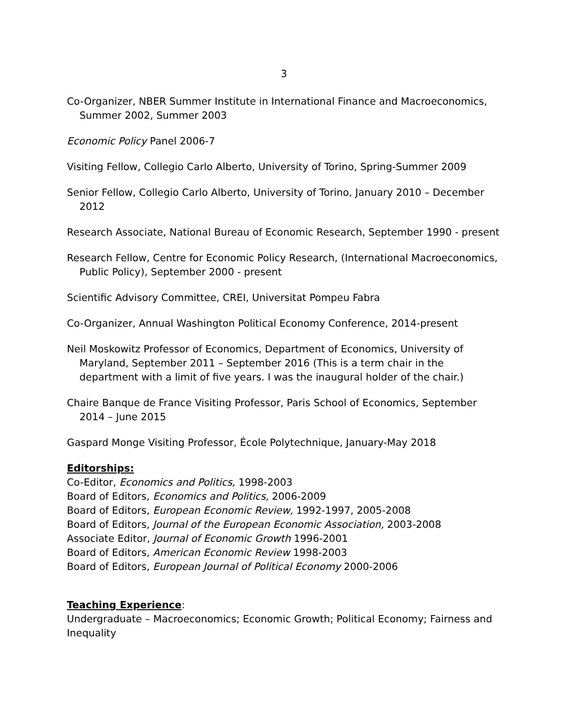3
Co-Organizer, NBER Summer Institute in International Finance and Macroeconomics, Summer 2002, Summer 2003
Economic Policy Panel 2006-7
Visiting Fellow, Collegio Carlo Alberto, University of Torino, Spring-Summer 2009
Senior Fellow, Collegio Carlo Alberto, University of Torino, January 2010 – December 2012
Research Associate, National Bureau of Economic Research, September 1990 - present
Research Fellow, Centre for Economic Policy Research, (International Macroeconomics, Public Policy), September 2000 - present
Scientific Advisory Committee, CREI, Universitat Pompeu Fabra
Co-Organizer, Annual Washington Political Economy Conference, 2014-present
Neil Moskowitz Professor of Economics, Department of Economics, University of Maryland, September 2011 – September 2016 (This is a term chair in the department with a limit of five years. I was the inaugural holder of the chair.)
Chaire Banque de France Visiting Professor, Paris School of Economics, September 2014 – June 2015
Gaspard Monge Visiting Professor, École Polytechnique, January-May 2018
Editorships:
Co-Editor, Economics and Politics, 1998-2003
Board of Editors, Economics and Politics, 2006-2009
Board of Editors, European Economic Review, 1992-1997, 2005-2008
Board of Editors, Journal of the European Economic Association, 2003-2008
Associate Editor, Journal of Economic Growth 1996-2001
Board of Editors, American Economic Review 1998-2003
Board of Editors, European Journal of Political Economy 2000-2006
Teaching Experience:
Undergraduate – Macroeconomics; Economic Growth; Political Economy; Fairness and Inequality